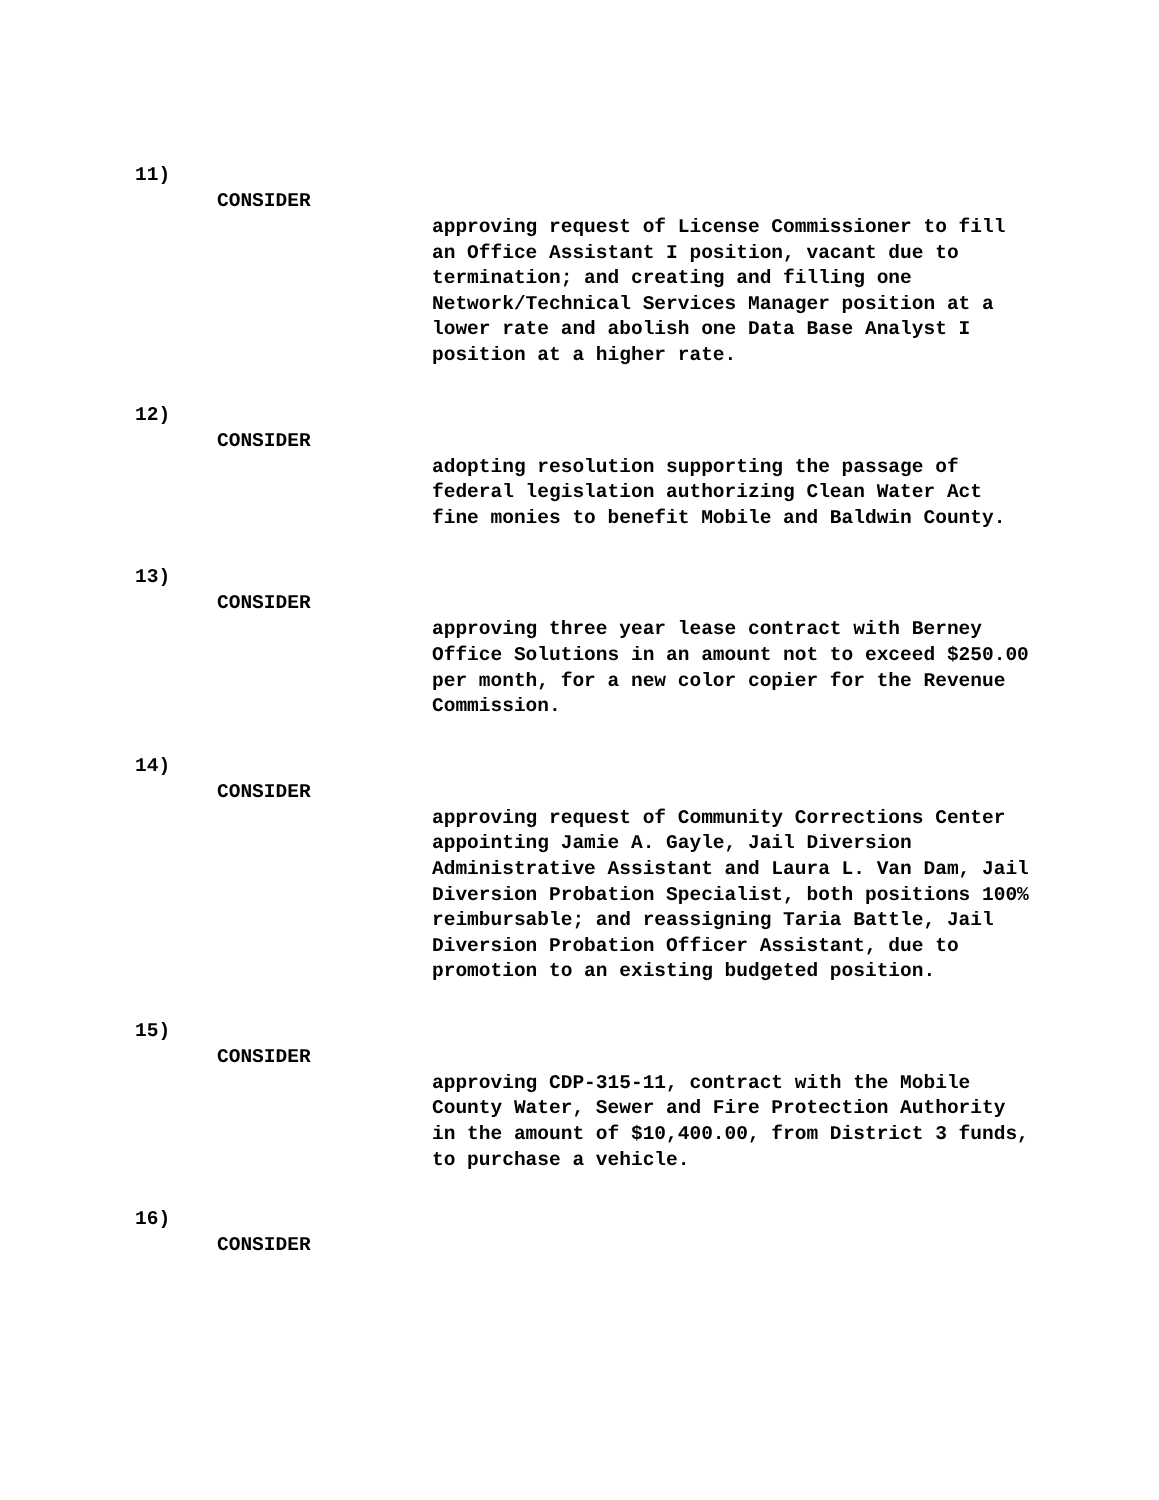11)
CONSIDER
approving request of License Commissioner to fill an Office Assistant I position, vacant due to termination; and creating and filling one Network/Technical Services Manager position at a lower rate and abolish one Data Base Analyst I position at a higher rate.
12)
CONSIDER
adopting resolution supporting the passage of federal legislation authorizing Clean Water Act fine monies to benefit Mobile and Baldwin County.
13)
CONSIDER
approving three year lease contract with Berney Office Solutions in an amount not to exceed $250.00 per month, for a new color copier for the Revenue Commission.
14)
CONSIDER
approving request of Community Corrections Center appointing Jamie A. Gayle, Jail Diversion Administrative Assistant and Laura L. Van Dam, Jail Diversion Probation Specialist, both positions 100% reimbursable; and reassigning Taria Battle, Jail Diversion Probation Officer Assistant, due to promotion to an existing budgeted position.
15)
CONSIDER
approving CDP-315-11, contract with the Mobile County Water, Sewer and Fire Protection Authority in the amount of $10,400.00, from District 3 funds, to purchase a vehicle.
16)
CONSIDER